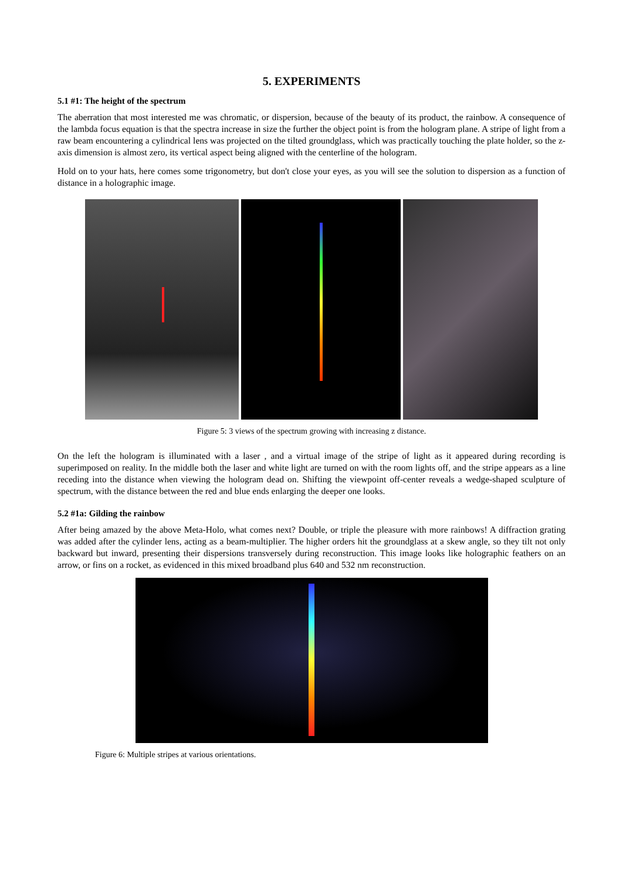5. EXPERIMENTS
5.1 #1: The height of the spectrum
The aberration that most interested me was chromatic, or dispersion, because of the beauty of its product, the rainbow. A consequence of the lambda focus equation is that the spectra increase in size the further the object point is from the hologram plane. A stripe of light from a raw beam encountering a cylindrical lens was projected on the tilted groundglass, which was practically touching the plate holder, so the z-axis dimension is almost zero, its vertical aspect being aligned with the centerline of the hologram.
Hold on to your hats, here comes some trigonometry, but don't close your eyes, as you will see the solution to dispersion as a function of distance in a holographic image.
Figure 5: 3 views of the spectrum growing with increasing z distance.
On the left the hologram is illuminated with a laser , and a virtual image of the stripe of light as it appeared during recording is superimposed on reality. In the middle both the laser and white light are turned on with the room lights off, and the stripe appears as a line receding into the distance when viewing the hologram dead on. Shifting the viewpoint off-center reveals a wedge-shaped sculpture of spectrum, with the distance between the red and blue ends enlarging the deeper one looks.
5.2 #1a: Gilding the rainbow
After being amazed by the above Meta-Holo, what comes next? Double, or triple the pleasure with more rainbows! A diffraction grating was added after the cylinder lens, acting as a beam-multiplier. The higher orders hit the groundglass at a skew angle, so they tilt not only backward but inward, presenting their dispersions transversely during reconstruction. This image looks like holographic feathers on an arrow, or fins on a rocket, as evidenced in this mixed broadband plus 640 and 532 nm reconstruction.
Figure 6: Multiple stripes at various orientations.